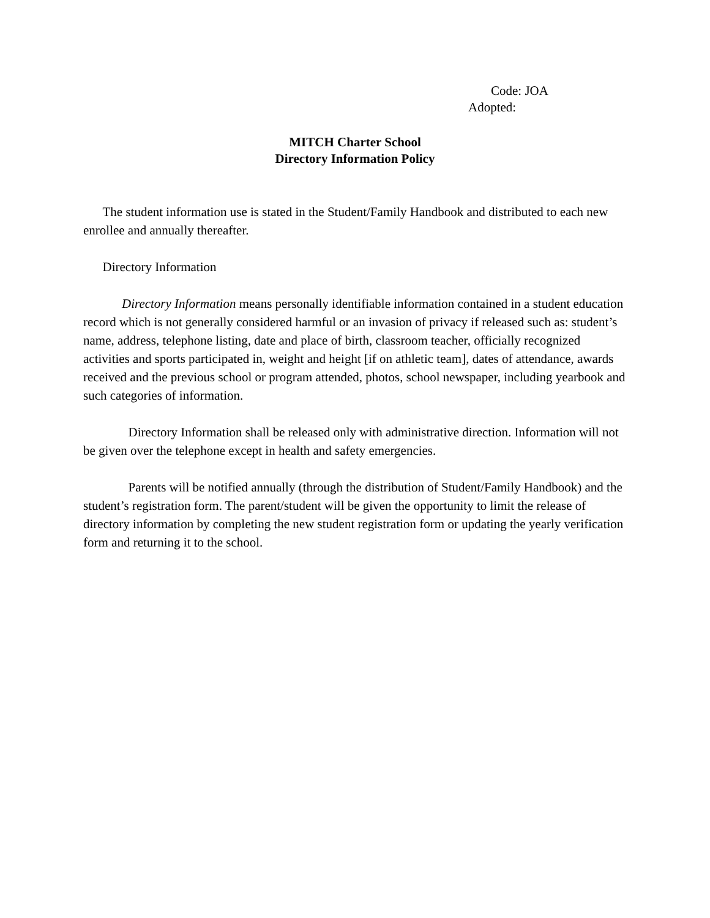Code: JOA
Adopted:
MITCH Charter School
Directory Information Policy
The student information use is stated in the Student/Family Handbook and distributed to each new enrollee and annually thereafter.
Directory Information
Directory Information means personally identifiable information contained in a student education record which is not generally considered harmful or an invasion of privacy if released such as: student’s name, address, telephone listing, date and place of birth, classroom teacher, officially recognized activities and sports participated in, weight and height [if on athletic team], dates of attendance, awards received and the previous school or program attended, photos, school newspaper, including yearbook and such categories of information.
Directory Information shall be released only with administrative direction. Information will not be given over the telephone except in health and safety emergencies.
Parents will be notified annually (through the distribution of Student/Family Handbook) and the student’s registration form. The parent/student will be given the opportunity to limit the release of directory information by completing the new student registration form or updating the yearly verification form and returning it to the school.